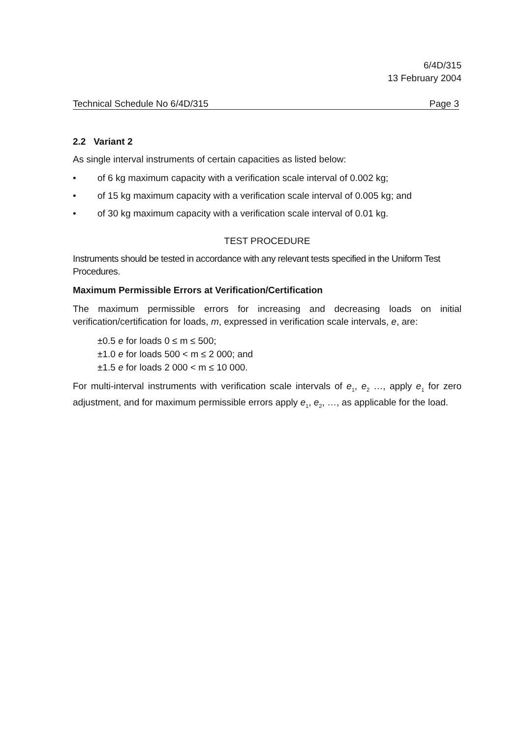6/4D/315
13 February 2004
Technical Schedule No 6/4D/315 Page 3
2.2 Variant 2
As single interval instruments of certain capacities as listed below:
• of 6 kg maximum capacity with a verification scale interval of 0.002 kg;
• of 15 kg maximum capacity with a verification scale interval of 0.005 kg; and
• of 30 kg maximum capacity with a verification scale interval of 0.01 kg.
TEST PROCEDURE
Instruments should be tested in accordance with any relevant tests specified in the Uniform Test Procedures.
Maximum Permissible Errors at Verification/Certification
The maximum permissible errors for increasing and decreasing loads on initial verification/certification for loads, m, expressed in verification scale intervals, e, are:
±0.5 e for loads 0 ≤ m ≤ 500;
±1.0 e for loads 500 < m ≤ 2 000; and
±1.5 e for loads 2 000 < m ≤ 10 000.
For multi-interval instruments with verification scale intervals of e<sub>1</sub>, e<sub>2</sub> …, apply e<sub>1</sub> for zero adjustment, and for maximum permissible errors apply e<sub>1</sub>, e<sub>2</sub>, …, as applicable for the load.